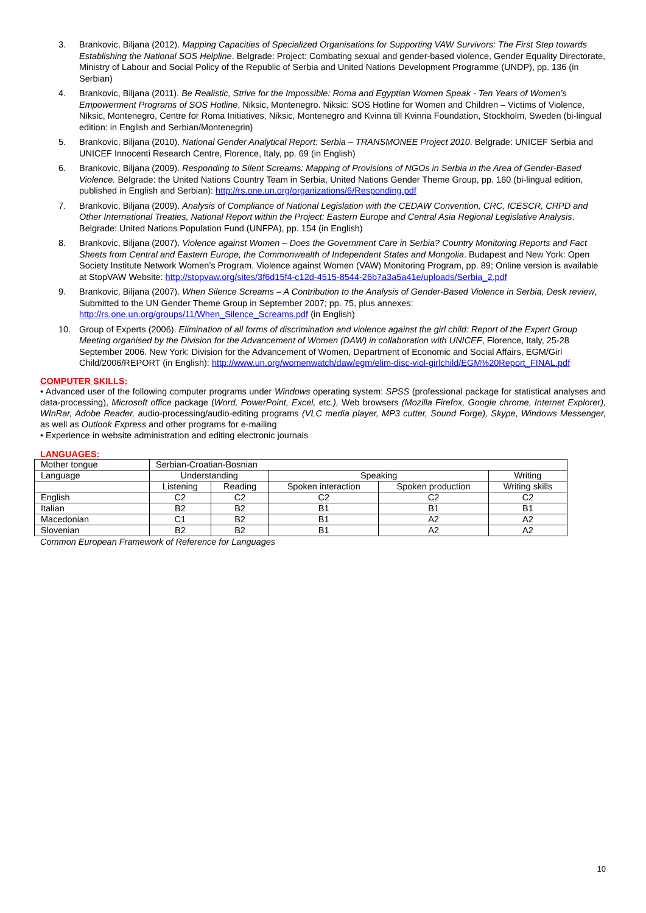3. Brankovic, Biljana (2012). Mapping Capacities of Specialized Organisations for Supporting VAW Survivors: The First Step towards Establishing the National SOS Helpline. Belgrade: Project: Combating sexual and gender-based violence, Gender Equality Directorate, Ministry of Labour and Social Policy of the Republic of Serbia and United Nations Development Programme (UNDP), pp. 136 (in Serbian)
4. Brankovic, Biljana (2011). Be Realistic, Strive for the Impossible: Roma and Egyptian Women Speak - Ten Years of Women’s Empowerment Programs of SOS Hotline, Niksic, Montenegro. Niksic: SOS Hotline for Women and Children – Victims of Violence, Niksic, Montenegro, Centre for Roma Initiatives, Niksic, Montenegro and Kvinna till Kvinna Foundation, Stockholm, Sweden (bi-lingual edition: in English and Serbian/Montenegrin)
5. Brankovic, Biljana (2010). National Gender Analytical Report: Serbia – TRANSMONEE Project 2010. Belgrade: UNICEF Serbia and UNICEF Innocenti Research Centre, Florence, Italy, pp. 69 (in English)
6. Brankovic, Biljana (2009). Responding to Silent Screams: Mapping of Provisions of NGOs in Serbia in the Area of Gender-Based Violence. Belgrade: the United Nations Country Team in Serbia, United Nations Gender Theme Group, pp. 160 (bi-lingual edition, published in English and Serbian): http://rs.one.un.org/organizations/6/Responding.pdf
7. Brankovic, Biljana (2009). Analysis of Compliance of National Legislation with the CEDAW Convention, CRC, ICESCR, CRPD and Other International Treaties, National Report within the Project: Eastern Europe and Central Asia Regional Legislative Analysis. Belgrade: United Nations Population Fund (UNFPA), pp. 154 (in English)
8. Brankovic, Biljana (2007). Violence against Women – Does the Government Care in Serbia? Country Monitoring Reports and Fact Sheets from Central and Eastern Europe, the Commonwealth of Independent States and Mongolia. Budapest and New York: Open Society Institute Network Women’s Program, Violence against Women (VAW) Monitoring Program, pp. 89; Online version is available at StopVAW Website: http://stopvaw.org/sites/3f6d15f4-c12d-4515-8544-26b7a3a5a41e/uploads/Serbia_2.pdf
9. Brankovic, Biljana (2007). When Silence Screams – A Contribution to the Analysis of Gender-Based Violence in Serbia, Desk review, Submitted to the UN Gender Theme Group in September 2007; pp. 75, plus annexes: http://rs.one.un.org/groups/11/When_Silence_Screams.pdf (in English)
10. Group of Experts (2006). Elimination of all forms of discrimination and violence against the girl child: Report of the Expert Group Meeting organised by the Division for the Advancement of Women (DAW) in collaboration with UNICEF, Florence, Italy, 25-28 September 2006. New York: Division for the Advancement of Women, Department of Economic and Social Affairs, EGM/Girl Child/2006/REPORT (in English): http://www.un.org/womenwatch/daw/egm/elim-disc-viol-girlchild/EGM%20Report_FINAL.pdf
COMPUTER SKILLS:
• Advanced user of the following computer programs under Windows operating system: SPSS (professional package for statistical analyses and data-processing), Microsoft office package (Word, PowerPoint, Excel, etc.), Web browsers (Mozilla Firefox, Google chrome, Internet Explorer), WInRar, Adobe Reader, audio-processing/audio-editing programs (VLC media player, MP3 cutter, Sound Forge), Skype, Windows Messenger, as well as Outlook Express and other programs for e-mailing
• Experience in website administration and editing electronic journals
LANGUAGES:
| Mother tongue | Serbian-Croatian-Bosnian | | | | |
| Language | Understanding | | Speaking | | Writing |
| | Listening | Reading | Spoken interaction | Spoken production | Writing skills |
| English | C2 | C2 | C2 | C2 | C2 |
| Italian | B2 | B2 | B1 | B1 | B1 |
| Macedonian | C1 | B2 | B1 | A2 | A2 |
| Slovenian | B2 | B2 | B1 | A2 | A2 |
Common European Framework of Reference for Languages
10